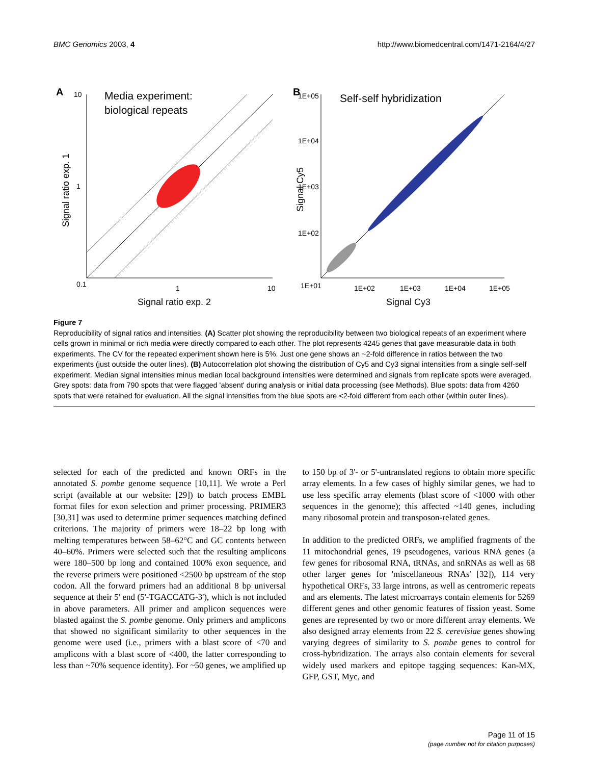BMC Genomics 2003, 4 http://www.biomedcentral.com/1471-2164/4/27
A
10
Media experiment:
biological repeats
1
0.1
1
10
Signal ratio exp. 2
Signal ratio exp. 1
B
1E+05
Self-self hybridization
1E+04
1E+03
1E+02
1E+01
1E+02
1E+03
1E+04
1E+05
Signal Cy3
Signal Cy5
Figure 7
Reproducibility of signal ratios and intensities. (A) Scatter plot showing the reproducibility between two biological repeats of an experiment where cells grown in minimal or rich media were directly compared to each other. The plot represents 4245 genes that gave measurable data in both experiments. The CV for the repeated experiment shown here is 5%. Just one gene shows an ~2-fold difference in ratios between the two experiments (just outside the outer lines). (B) Autocorrelation plot showing the distribution of Cy5 and Cy3 signal intensities from a single self-self experiment. Median signal intensities minus median local background intensities were determined and signals from replicate spots were averaged. Grey spots: data from 790 spots that were flagged 'absent' during analysis or initial data processing (see Methods). Blue spots: data from 4260 spots that were retained for evaluation. All the signal intensities from the blue spots are <2-fold different from each other (within outer lines).
selected for each of the predicted and known ORFs in the annotated S. pombe genome sequence [10,11]. We wrote a Perl script (available at our website: [29]) to batch process EMBL format files for exon selection and primer processing. PRIMER3 [30,31] was used to determine primer sequences matching defined criterions. The majority of primers were 18–22 bp long with melting temperatures between 58–62°C and GC contents between 40–60%. Primers were selected such that the resulting amplicons were 180–500 bp long and contained 100% exon sequence, and the reverse primers were positioned <2500 bp upstream of the stop codon. All the forward primers had an additional 8 bp universal sequence at their 5' end (5'-TGACCATG-3'), which is not included in above parameters. All primer and amplicon sequences were blasted against the S. pombe genome. Only primers and amplicons that showed no significant similarity to other sequences in the genome were used (i.e., primers with a blast score of <70 and amplicons with a blast score of <400, the latter corresponding to less than ~70% sequence identity). For ~50 genes, we amplified up to 150 bp of 3'- or 5'-untranslated regions to obtain more specific array elements. In a few cases of highly similar genes, we had to use less specific array elements (blast score of <1000 with other sequences in the genome); this affected ~140 genes, including many ribosomal protein and transposon-related genes.
In addition to the predicted ORFs, we amplified fragments of the 11 mitochondrial genes, 19 pseudogenes, various RNA genes (a few genes for ribosomal RNA, tRNAs, and snRNAs as well as 68 other larger genes for 'miscellaneous RNAs' [32]), 114 very hypothetical ORFs, 33 large introns, as well as centromeric repeats and ars elements. The latest microarrays contain elements for 5269 different genes and other genomic features of fission yeast. Some genes are represented by two or more different array elements. We also designed array elements from 22 S. cerevisiae genes showing varying degrees of similarity to S. pombe genes to control for cross-hybridization. The arrays also contain elements for several widely used markers and epitope tagging sequences: Kan-MX, GFP, GST, Myc, and
Page 11 of 15
(page number not for citation purposes)